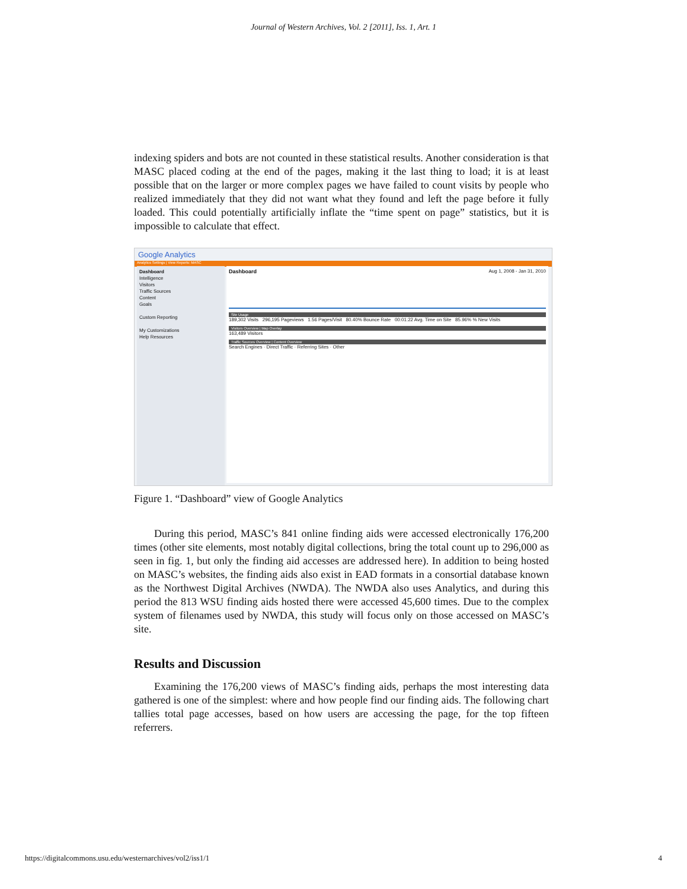Journal of Western Archives, Vol. 2 [2011], Iss. 1, Art. 1
indexing spiders and bots are not counted in these statistical results. Another consideration is that MASC placed coding at the end of the pages, making it the last thing to load; it is at least possible that on the larger or more complex pages we have failed to count visits by people who realized immediately that they did not want what they found and left the page before it fully loaded. This could potentially artificially inflate the “time spent on page” statistics, but it is impossible to calculate that effect.
Google Analytics
Analytics Settings | View Reports: MASC
Dashboard
Intelligence
Visitors
Traffic Sources
Content
Goals
Custom Reporting
My Customizations
Help Resources
Dashboard Aug 1, 2008 - Jan 31, 2010
Site Usage
189,302 Visits 296,195 Pageviews 1.56 Pages/Visit 80.40% Bounce Rate 00:01:22 Avg. Time on Site 85.96% % New Visits
Visitors Overview | Map Overlay
163,489 Visitors
Traffic Sources Overview | Content Overview
Search Engines · Direct Traffic · Referring Sites · Other
Figure 1. “Dashboard” view of Google Analytics
During this period, MASC’s 841 online finding aids were accessed electronically 176,200 times (other site elements, most notably digital collections, bring the total count up to 296,000 as seen in fig. 1, but only the finding aid accesses are addressed here). In addition to being hosted on MASC’s websites, the finding aids also exist in EAD formats in a consortial database known as the Northwest Digital Archives (NWDA). The NWDA also uses Analytics, and during this period the 813 WSU finding aids hosted there were accessed 45,600 times. Due to the complex system of filenames used by NWDA, this study will focus only on those accessed on MASC’s site.
Results and Discussion
Examining the 176,200 views of MASC’s finding aids, perhaps the most interesting data gathered is one of the simplest: where and how people find our finding aids. The following chart tallies total page accesses, based on how users are accessing the page, for the top fifteen referrers.
https://digitalcommons.usu.edu/westernarchives/vol2/iss1/1 4